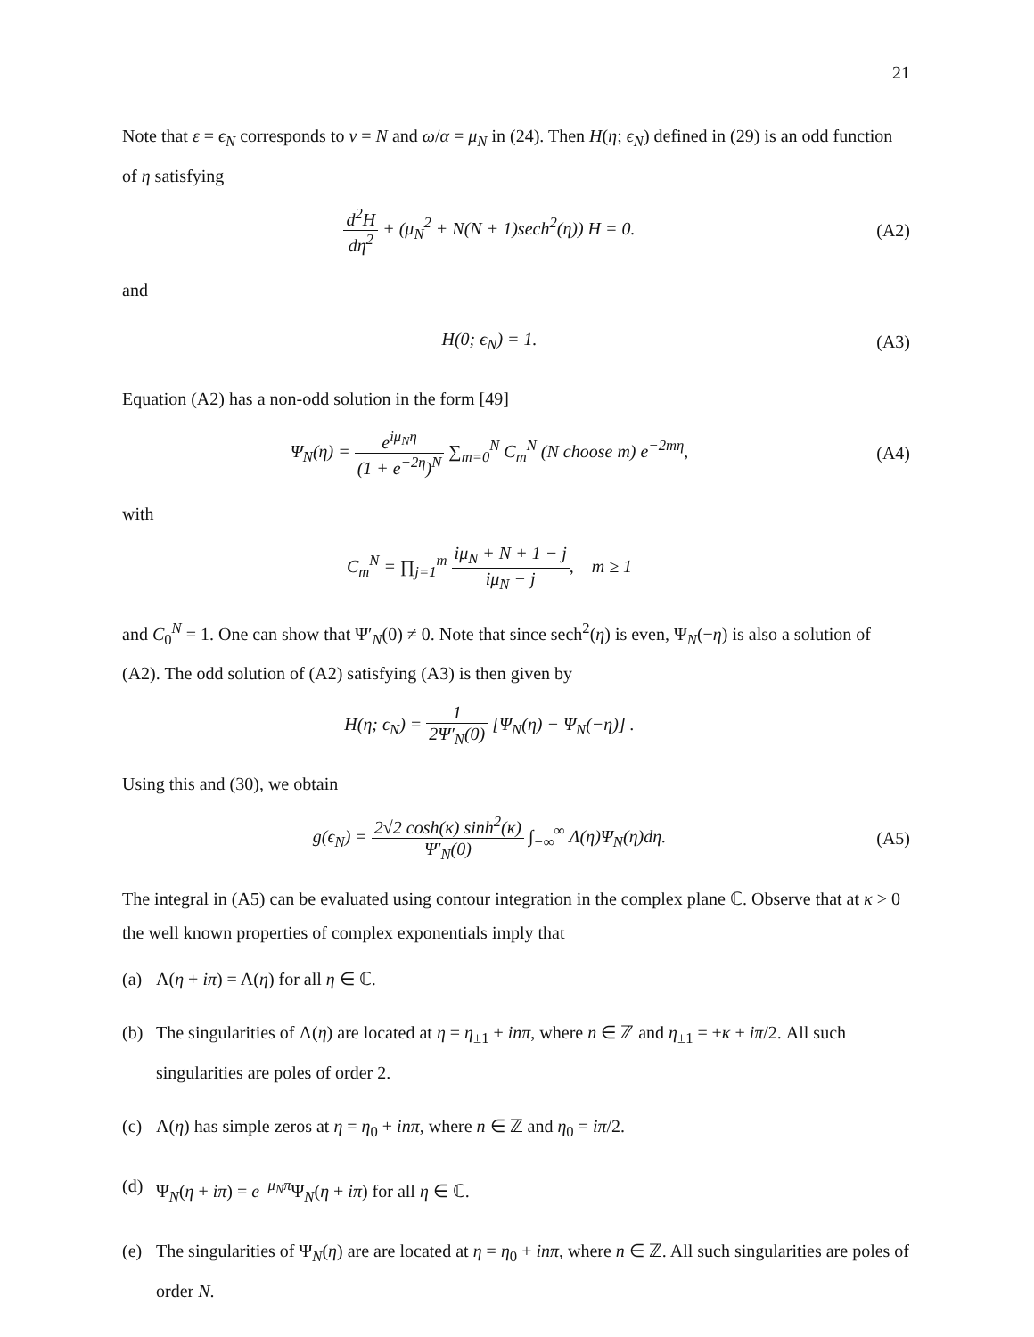21
Note that ε = ϵ<sub>N</sub> corresponds to ν = N and ω/α = μ<sub>N</sub> in (24). Then H(η; ϵ<sub>N</sub>) defined in (29) is an odd function of η satisfying
d<sup>2</sup>H dη<sup>2</sup> + (μ<sub>N</sub><sup>2</sup> + N(N + 1)sech<sup>2</sup>(η)) H = 0.
(A2)
and
H(0; ϵ<sub>N</sub>) = 1. (A3)
Equation (A2) has a non-odd solution in the form [49]
Ψ<sub>N</sub>(η) = e<sup>iμ<sub>N</sub>η</sup> (1 + e<sup>−2η</sup>)<sup>N</sup> ∑<sub>m=0</sub><sup>N</sup> C<sub>m</sub><sup>N</sup> (N choose m) e<sup>−2mη</sup>,
(A4)
with
C<sub>m</sub><sup>N</sup> = ∏<sub>j=1</sub><sup>m</sup> iμ<sub>N</sub> + N + 1 − j iμ<sub>N</sub> − j, m ≥ 1
and C<sub>0</sub><sup>N</sup> = 1. One can show that Ψ′<sub>N</sub>(0) ≠ 0. Note that since sech<sup>2</sup>(η) is even, Ψ<sub>N</sub>(−η) is also a solution of (A2). The odd solution of (A2) satisfying (A3) is then given by
H(η; ϵ<sub>N</sub>) = 1 2Ψ′<sub>N</sub>(0) [Ψ<sub>N</sub>(η) − Ψ<sub>N</sub>(−η)] .
Using this and (30), we obtain
g(ϵ<sub>N</sub>) = 2√2 cosh(κ) sinh<sup>2</sup>(κ) Ψ′<sub>N</sub>(0) ∫<sub>−∞</sub><sup>∞</sup> Λ(η)Ψ<sub>N</sub>(η)dη.
(A5)
The integral in (A5) can be evaluated using contour integration in the complex plane ℂ. Observe that at κ > 0 the well known properties of complex exponentials imply that
(a) Λ(η + iπ) = Λ(η) for all η ∈ ℂ.
(b) The singularities of Λ(η) are located at η = η<sub>±1</sub> + inπ, where n ∈ ℤ and η<sub>±1</sub> = ±κ + iπ/2. All such singularities are poles of order 2.
(c) Λ(η) has simple zeros at η = η<sub>0</sub> + inπ, where n ∈ ℤ and η<sub>0</sub> = iπ/2.
(d) Ψ<sub>N</sub>(η + iπ) = e<sup>−μ<sub>N</sub>π</sup>Ψ<sub>N</sub>(η + iπ) for all η ∈ ℂ.
(e) The singularities of Ψ<sub>N</sub>(η) are are located at η = η<sub>0</sub> + inπ, where n ∈ ℤ. All such singularities are poles of order N.